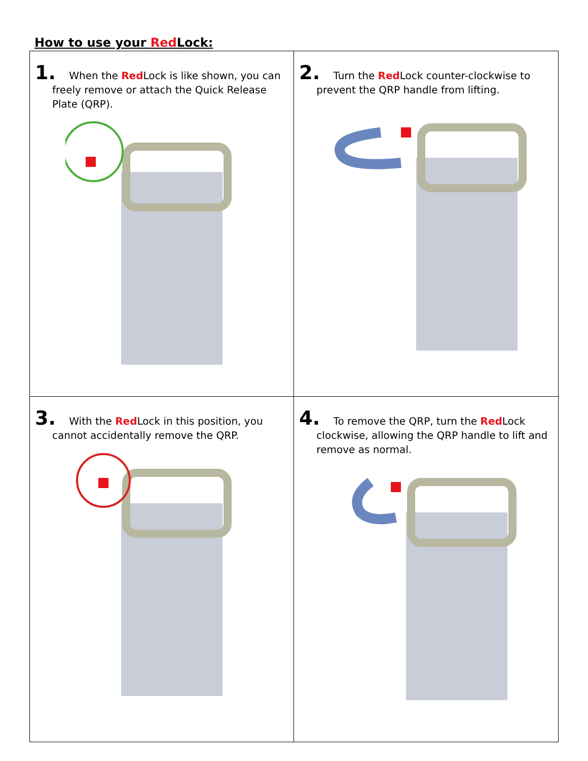How to use your Red Lock:
| 1. When the Red Lock is like shown, you can freely remove or attach the Quick Release Plate (QRP). | 2. Turn the Red Lock counter-clockwise to prevent the QRP handle from lifting. |
| 3. With the Red Lock in this position, you cannot accidentally remove the QRP. | 4. To remove the QRP, turn the Red Lock clockwise, allowing the QRP handle to lift and remove as normal. |